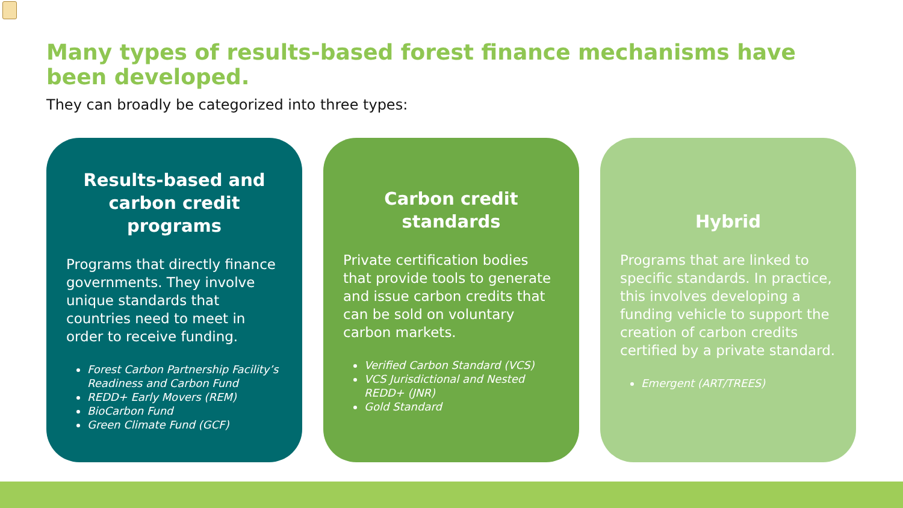Many types of results-based forest finance mechanisms have been developed.
They can broadly be categorized into three types:
Results-based and carbon credit programs
Programs that directly finance governments. They involve unique standards that countries need to meet in order to receive funding.
Forest Carbon Partnership Facility’s Readiness and Carbon Fund
REDD+ Early Movers (REM)
BioCarbon Fund
Green Climate Fund (GCF)
Carbon credit standards
Private certification bodies that provide tools to generate and issue carbon credits that can be sold on voluntary carbon markets.
Verified Carbon Standard (VCS)
VCS Jurisdictional and Nested REDD+ (JNR)
Gold Standard
Hybrid
Programs that are linked to specific standards. In practice, this involves developing a funding vehicle to support the creation of carbon credits certified by a private standard.
Emergent (ART/TREES)